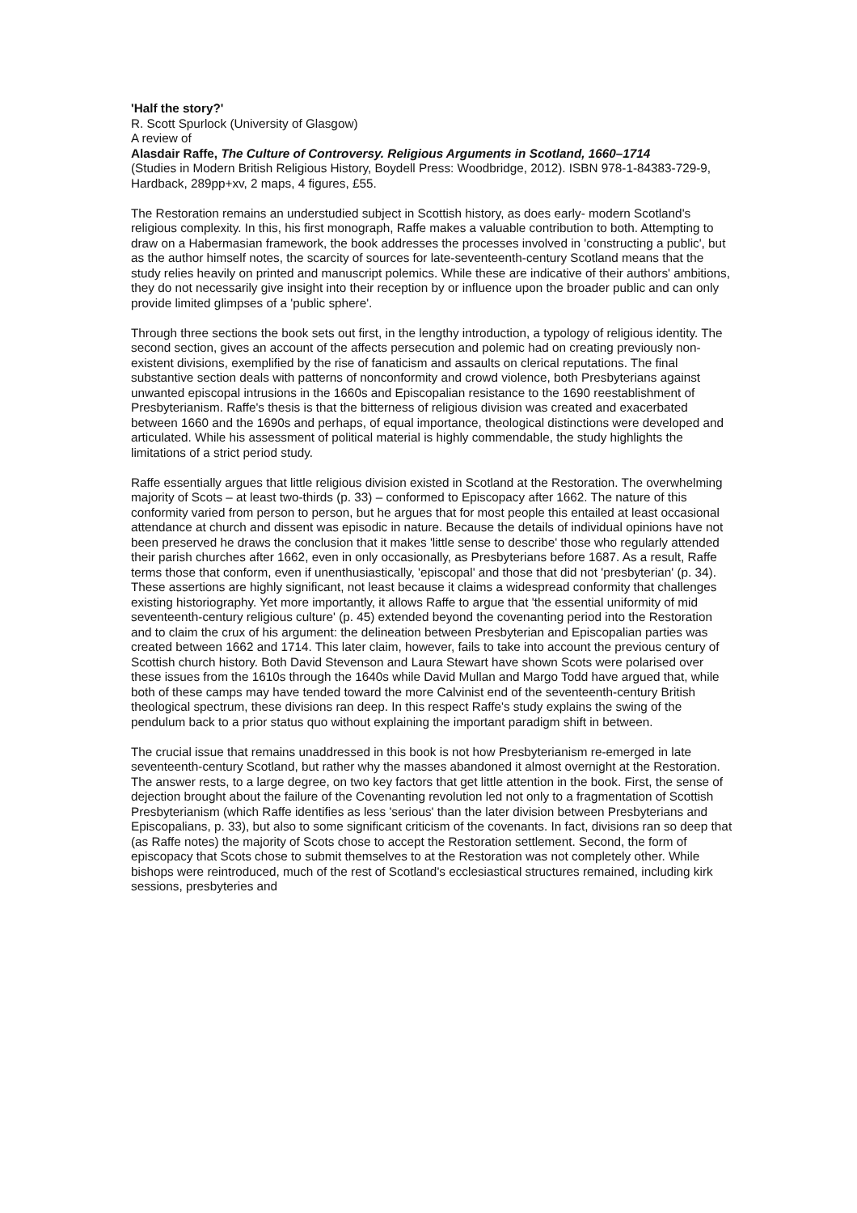'Half the story?'
R. Scott Spurlock (University of Glasgow)
A review of
Alasdair Raffe, The Culture of Controversy. Religious Arguments in Scotland, 1660–1714
(Studies in Modern British Religious History, Boydell Press: Woodbridge, 2012). ISBN 978-1-84383-729-9, Hardback, 289pp+xv, 2 maps, 4 figures, £55.
The Restoration remains an understudied subject in Scottish history, as does early- modern Scotland's religious complexity. In this, his first monograph, Raffe makes a valuable contribution to both. Attempting to draw on a Habermasian framework, the book addresses the processes involved in 'constructing a public', but as the author himself notes, the scarcity of sources for late-seventeenth-century Scotland means that the study relies heavily on printed and manuscript polemics. While these are indicative of their authors' ambitions, they do not necessarily give insight into their reception by or influence upon the broader public and can only provide limited glimpses of a 'public sphere'.
Through three sections the book sets out first, in the lengthy introduction, a typology of religious identity. The second section, gives an account of the affects persecution and polemic had on creating previously non-existent divisions, exemplified by the rise of fanaticism and assaults on clerical reputations. The final substantive section deals with patterns of nonconformity and crowd violence, both Presbyterians against unwanted episcopal intrusions in the 1660s and Episcopalian resistance to the 1690 reestablishment of Presbyterianism. Raffe's thesis is that the bitterness of religious division was created and exacerbated between 1660 and the 1690s and perhaps, of equal importance, theological distinctions were developed and articulated. While his assessment of political material is highly commendable, the study highlights the limitations of a strict period study.
Raffe essentially argues that little religious division existed in Scotland at the Restoration. The overwhelming majority of Scots – at least two-thirds (p. 33) – conformed to Episcopacy after 1662. The nature of this conformity varied from person to person, but he argues that for most people this entailed at least occasional attendance at church and dissent was episodic in nature. Because the details of individual opinions have not been preserved he draws the conclusion that it makes 'little sense to describe' those who regularly attended their parish churches after 1662, even in only occasionally, as Presbyterians before 1687. As a result, Raffe terms those that conform, even if unenthusiastically, 'episcopal' and those that did not 'presbyterian' (p. 34). These assertions are highly significant, not least because it claims a widespread conformity that challenges existing historiography. Yet more importantly, it allows Raffe to argue that 'the essential uniformity of mid seventeenth-century religious culture' (p. 45) extended beyond the covenanting period into the Restoration and to claim the crux of his argument: the delineation between Presbyterian and Episcopalian parties was created between 1662 and 1714. This later claim, however, fails to take into account the previous century of Scottish church history. Both David Stevenson and Laura Stewart have shown Scots were polarised over these issues from the 1610s through the 1640s while David Mullan and Margo Todd have argued that, while both of these camps may have tended toward the more Calvinist end of the seventeenth-century British theological spectrum, these divisions ran deep. In this respect Raffe's study explains the swing of the pendulum back to a prior status quo without explaining the important paradigm shift in between.
The crucial issue that remains unaddressed in this book is not how Presbyterianism re-emerged in late seventeenth-century Scotland, but rather why the masses abandoned it almost overnight at the Restoration. The answer rests, to a large degree, on two key factors that get little attention in the book. First, the sense of dejection brought about the failure of the Covenanting revolution led not only to a fragmentation of Scottish Presbyterianism (which Raffe identifies as less 'serious' than the later division between Presbyterians and Episcopalians, p. 33), but also to some significant criticism of the covenants. In fact, divisions ran so deep that (as Raffe notes) the majority of Scots chose to accept the Restoration settlement. Second, the form of episcopacy that Scots chose to submit themselves to at the Restoration was not completely other. While bishops were reintroduced, much of the rest of Scotland's ecclesiastical structures remained, including kirk sessions, presbyteries and